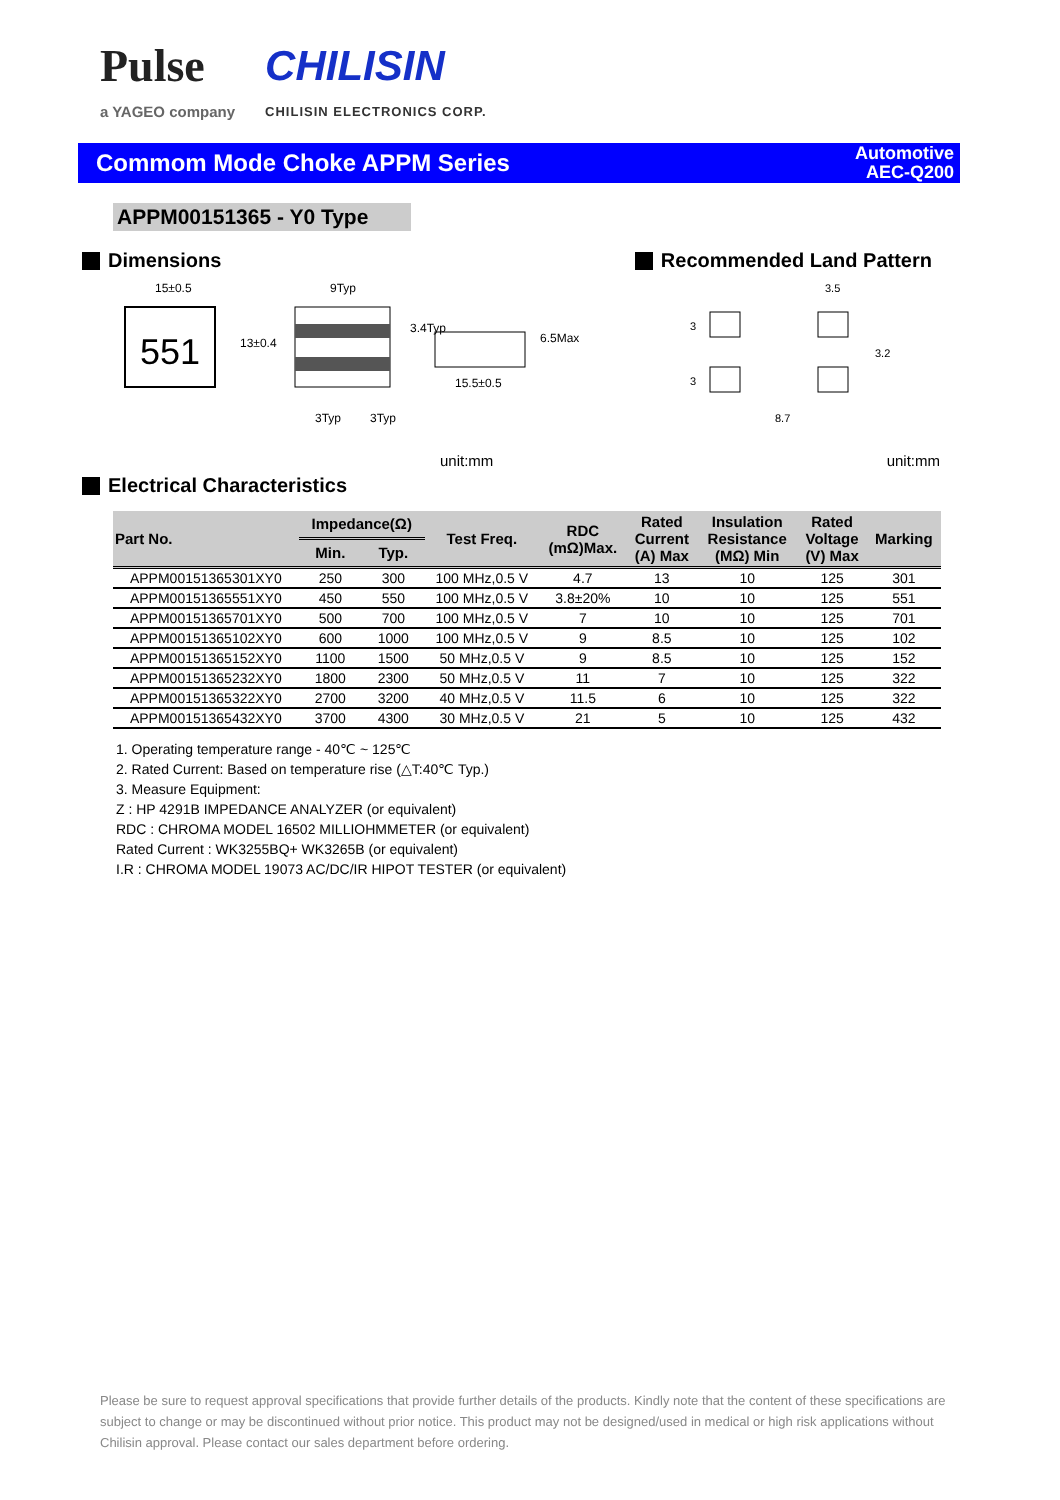Pulse
a YAGEO company
CHILISIN
CHILISIN ELECTRONICS CORP.
Commom Mode Choke APPM Series
Automotive
AEC-Q200
APPM00151365 - Y0 Type
Dimensions Recommended Land Pattern
551
15±0.5
9Typ
3Typ
3Typ
15.5±0.5
6.5Max
13±0.4
3.4Typ
3.5
8.7
3
3
3.2
unit:mm unit:mm
Electrical Characteristics
| Part No. | Impedance(Ω) | | Test Freq. | RDC (mΩ)Max. | Rated Current (A) Max | Insulation Resistance (MΩ) Min | Rated Voltage (V) Max | Marking |
| --- | --- | --- | --- | --- | --- | --- | --- | --- |
| | Min. | Typ. | | | | | | |
| APPM00151365301XY0 | 250 | 300 | 100 MHz,0.5 V | 4.7 | 13 | 10 | 125 | 301 |
| APPM00151365551XY0 | 450 | 550 | 100 MHz,0.5 V | 3.8±20% | 10 | 10 | 125 | 551 |
| APPM00151365701XY0 | 500 | 700 | 100 MHz,0.5 V | 7 | 10 | 10 | 125 | 701 |
| APPM00151365102XY0 | 600 | 1000 | 100 MHz,0.5 V | 9 | 8.5 | 10 | 125 | 102 |
| APPM00151365152XY0 | 1100 | 1500 | 50 MHz,0.5 V | 9 | 8.5 | 10 | 125 | 152 |
| APPM00151365232XY0 | 1800 | 2300 | 50 MHz,0.5 V | 11 | 7 | 10 | 125 | 322 |
| APPM00151365322XY0 | 2700 | 3200 | 40 MHz,0.5 V | 11.5 | 6 | 10 | 125 | 322 |
| APPM00151365432XY0 | 3700 | 4300 | 30 MHz,0.5 V | 21 | 5 | 10 | 125 | 432 |
1. Operating temperature range - 40℃ ~ 125℃
2. Rated Current: Based on temperature rise (△T:40℃ Typ.)
3. Measure Equipment:
Z : HP 4291B IMPEDANCE ANALYZER (or equivalent)
RDC : CHROMA MODEL 16502 MILLIOHMMETER (or equivalent)
Rated Current : WK3255BQ+ WK3265B (or equivalent)
I.R : CHROMA MODEL 19073 AC/DC/IR HIPOT TESTER (or equivalent)
Please be sure to request approval specifications that provide further details of the products. Kindly note that the content of these specifications are subject to change or may be discontinued without prior notice. This product may not be designed/used in medical or high risk applications without Chilisin approval. Please contact our sales department before ordering.